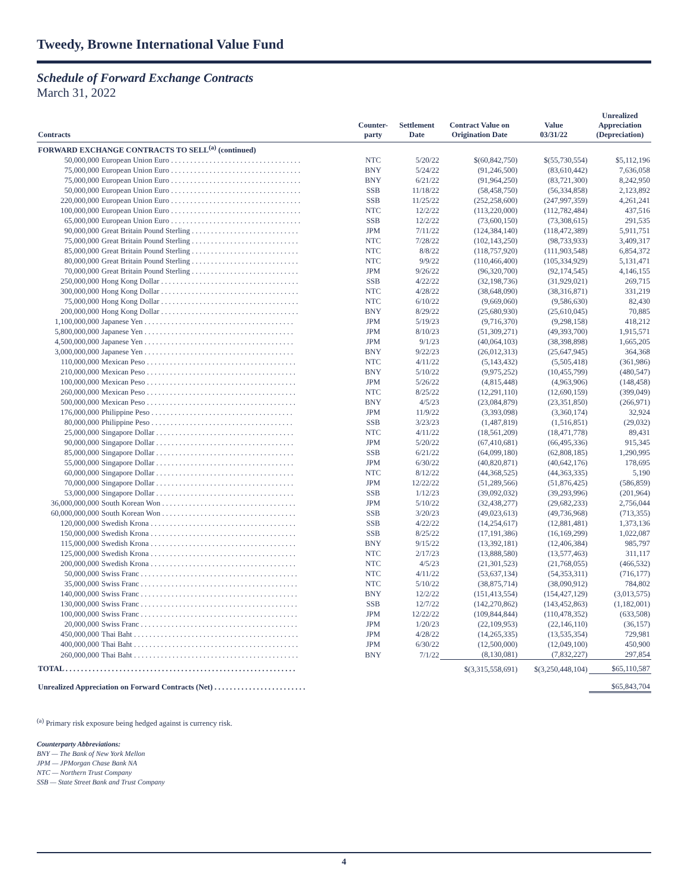Tweedy, Browne International Value Fund
Schedule of Forward Exchange Contracts
March 31, 2022
| Contracts | | Counter- party | Settlement Date | Contract Value on Origination Date | Value 03/31/22 | Unrealized Appreciation (Depreciation) |
| --- | --- | --- | --- | --- | --- | --- |
| FORWARD EXCHANGE CONTRACTS TO SELL<sup>(a)</sup> (continued) | | | | | | |
| 50,000,000 | European Union Euro . . . . . . . . . . . . . . . . . . . . . . . . . . . . . . . . . . | NTC | 5/20/22 | $(60,842,750) | $(55,730,554) | $5,112,196 |
| 75,000,000 | European Union Euro . . . . . . . . . . . . . . . . . . . . . . . . . . . . . . . . . . | BNY | 5/24/22 | (91,246,500) | (83,610,442) | 7,636,058 |
| 75,000,000 | European Union Euro . . . . . . . . . . . . . . . . . . . . . . . . . . . . . . . . . . | BNY | 6/21/22 | (91,964,250) | (83,721,300) | 8,242,950 |
| 50,000,000 | European Union Euro . . . . . . . . . . . . . . . . . . . . . . . . . . . . . . . . . . | SSB | 11/18/22 | (58,458,750) | (56,334,858) | 2,123,892 |
| 220,000,000 | European Union Euro . . . . . . . . . . . . . . . . . . . . . . . . . . . . . . . . . . | SSB | 11/25/22 | (252,258,600) | (247,997,359) | 4,261,241 |
| 100,000,000 | European Union Euro . . . . . . . . . . . . . . . . . . . . . . . . . . . . . . . . . . | NTC | 12/2/22 | (113,220,000) | (112,782,484) | 437,516 |
| 65,000,000 | European Union Euro . . . . . . . . . . . . . . . . . . . . . . . . . . . . . . . . . . | SSB | 12/2/22 | (73,600,150) | (73,308,615) | 291,535 |
| 90,000,000 | Great Britain Pound Sterling . . . . . . . . . . . . . . . . . . . . . . . . . . . . | JPM | 7/11/22 | (124,384,140) | (118,472,389) | 5,911,751 |
| 75,000,000 | Great Britain Pound Sterling . . . . . . . . . . . . . . . . . . . . . . . . . . . . | NTC | 7/28/22 | (102,143,250) | (98,733,933) | 3,409,317 |
| 85,000,000 | Great Britain Pound Sterling . . . . . . . . . . . . . . . . . . . . . . . . . . . . | NTC | 8/8/22 | (118,757,920) | (111,903,548) | 6,854,372 |
| 80,000,000 | Great Britain Pound Sterling . . . . . . . . . . . . . . . . . . . . . . . . . . . . | NTC | 9/9/22 | (110,466,400) | (105,334,929) | 5,131,471 |
| 70,000,000 | Great Britain Pound Sterling . . . . . . . . . . . . . . . . . . . . . . . . . . . . | JPM | 9/26/22 | (96,320,700) | (92,174,545) | 4,146,155 |
| 250,000,000 | Hong Kong Dollar . . . . . . . . . . . . . . . . . . . . . . . . . . . . . . . . . . . . | SSB | 4/22/22 | (32,198,736) | (31,929,021) | 269,715 |
| 300,000,000 | Hong Kong Dollar . . . . . . . . . . . . . . . . . . . . . . . . . . . . . . . . . . . . | NTC | 4/28/22 | (38,648,090) | (38,316,871) | 331,219 |
| 75,000,000 | Hong Kong Dollar . . . . . . . . . . . . . . . . . . . . . . . . . . . . . . . . . . . . | NTC | 6/10/22 | (9,669,060) | (9,586,630) | 82,430 |
| 200,000,000 | Hong Kong Dollar . . . . . . . . . . . . . . . . . . . . . . . . . . . . . . . . . . . . | BNY | 8/29/22 | (25,680,930) | (25,610,045) | 70,885 |
| 1,100,000,000 | Japanese Yen . . . . . . . . . . . . . . . . . . . . . . . . . . . . . . . . . . . . . . . | JPM | 5/19/23 | (9,716,370) | (9,298,158) | 418,212 |
| 5,800,000,000 | Japanese Yen . . . . . . . . . . . . . . . . . . . . . . . . . . . . . . . . . . . . . . . | JPM | 8/10/23 | (51,309,271) | (49,393,700) | 1,915,571 |
| 4,500,000,000 | Japanese Yen . . . . . . . . . . . . . . . . . . . . . . . . . . . . . . . . . . . . . . . | JPM | 9/1/23 | (40,064,103) | (38,398,898) | 1,665,205 |
| 3,000,000,000 | Japanese Yen . . . . . . . . . . . . . . . . . . . . . . . . . . . . . . . . . . . . . . . | BNY | 9/22/23 | (26,012,313) | (25,647,945) | 364,368 |
| 110,000,000 | Mexican Peso . . . . . . . . . . . . . . . . . . . . . . . . . . . . . . . . . . . . . . . | NTC | 4/11/22 | (5,143,432) | (5,505,418) | (361,986) |
| 210,000,000 | Mexican Peso . . . . . . . . . . . . . . . . . . . . . . . . . . . . . . . . . . . . . . . | BNY | 5/10/22 | (9,975,252) | (10,455,799) | (480,547) |
| 100,000,000 | Mexican Peso . . . . . . . . . . . . . . . . . . . . . . . . . . . . . . . . . . . . . . . | JPM | 5/26/22 | (4,815,448) | (4,963,906) | (148,458) |
| 260,000,000 | Mexican Peso . . . . . . . . . . . . . . . . . . . . . . . . . . . . . . . . . . . . . . . | NTC | 8/25/22 | (12,291,110) | (12,690,159) | (399,049) |
| 500,000,000 | Mexican Peso . . . . . . . . . . . . . . . . . . . . . . . . . . . . . . . . . . . . . . . | BNY | 4/5/23 | (23,084,879) | (23,351,850) | (266,971) |
| 176,000,000 | Philippine Peso . . . . . . . . . . . . . . . . . . . . . . . . . . . . . . . . . . . . . | JPM | 11/9/22 | (3,393,098) | (3,360,174) | 32,924 |
| 80,000,000 | Philippine Peso . . . . . . . . . . . . . . . . . . . . . . . . . . . . . . . . . . . . . | SSB | 3/23/23 | (1,487,819) | (1,516,851) | (29,032) |
| 25,000,000 | Singapore Dollar . . . . . . . . . . . . . . . . . . . . . . . . . . . . . . . . . . . . | NTC | 4/11/22 | (18,561,209) | (18,471,778) | 89,431 |
| 90,000,000 | Singapore Dollar . . . . . . . . . . . . . . . . . . . . . . . . . . . . . . . . . . . . | JPM | 5/20/22 | (67,410,681) | (66,495,336) | 915,345 |
| 85,000,000 | Singapore Dollar . . . . . . . . . . . . . . . . . . . . . . . . . . . . . . . . . . . . | SSB | 6/21/22 | (64,099,180) | (62,808,185) | 1,290,995 |
| 55,000,000 | Singapore Dollar . . . . . . . . . . . . . . . . . . . . . . . . . . . . . . . . . . . . | JPM | 6/30/22 | (40,820,871) | (40,642,176) | 178,695 |
| 60,000,000 | Singapore Dollar . . . . . . . . . . . . . . . . . . . . . . . . . . . . . . . . . . . . | NTC | 8/12/22 | (44,368,525) | (44,363,335) | 5,190 |
| 70,000,000 | Singapore Dollar . . . . . . . . . . . . . . . . . . . . . . . . . . . . . . . . . . . . | JPM | 12/22/22 | (51,289,566) | (51,876,425) | (586,859) |
| 53,000,000 | Singapore Dollar . . . . . . . . . . . . . . . . . . . . . . . . . . . . . . . . . . . . | SSB | 1/12/23 | (39,092,032) | (39,293,996) | (201,964) |
| 36,000,000,000 | South Korean Won . . . . . . . . . . . . . . . . . . . . . . . . . . . . . . . . . . . | JPM | 5/10/22 | (32,438,277) | (29,682,233) | 2,756,044 |
| 60,000,000,000 | South Korean Won . . . . . . . . . . . . . . . . . . . . . . . . . . . . . . . . . . . | SSB | 3/20/23 | (49,023,613) | (49,736,968) | (713,355) |
| 120,000,000 | Swedish Krona . . . . . . . . . . . . . . . . . . . . . . . . . . . . . . . . . . . . . . | SSB | 4/22/22 | (14,254,617) | (12,881,481) | 1,373,136 |
| 150,000,000 | Swedish Krona . . . . . . . . . . . . . . . . . . . . . . . . . . . . . . . . . . . . . . | SSB | 8/25/22 | (17,191,386) | (16,169,299) | 1,022,087 |
| 115,000,000 | Swedish Krona . . . . . . . . . . . . . . . . . . . . . . . . . . . . . . . . . . . . . . | BNY | 9/15/22 | (13,392,181) | (12,406,384) | 985,797 |
| 125,000,000 | Swedish Krona . . . . . . . . . . . . . . . . . . . . . . . . . . . . . . . . . . . . . . | NTC | 2/17/23 | (13,888,580) | (13,577,463) | 311,117 |
| 200,000,000 | Swedish Krona . . . . . . . . . . . . . . . . . . . . . . . . . . . . . . . . . . . . . . | NTC | 4/5/23 | (21,301,523) | (21,768,055) | (466,532) |
| 50,000,000 | Swiss Franc . . . . . . . . . . . . . . . . . . . . . . . . . . . . . . . . . . . . . . . . . | NTC | 4/11/22 | (53,637,134) | (54,353,311) | (716,177) |
| 35,000,000 | Swiss Franc . . . . . . . . . . . . . . . . . . . . . . . . . . . . . . . . . . . . . . . . . | NTC | 5/10/22 | (38,875,714) | (38,090,912) | 784,802 |
| 140,000,000 | Swiss Franc . . . . . . . . . . . . . . . . . . . . . . . . . . . . . . . . . . . . . . . . . | BNY | 12/2/22 | (151,413,554) | (154,427,129) | (3,013,575) |
| 130,000,000 | Swiss Franc . . . . . . . . . . . . . . . . . . . . . . . . . . . . . . . . . . . . . . . . . | SSB | 12/7/22 | (142,270,862) | (143,452,863) | (1,182,001) |
| 100,000,000 | Swiss Franc . . . . . . . . . . . . . . . . . . . . . . . . . . . . . . . . . . . . . . . . . | JPM | 12/22/22 | (109,844,844) | (110,478,352) | (633,508) |
| 20,000,000 | Swiss Franc . . . . . . . . . . . . . . . . . . . . . . . . . . . . . . . . . . . . . . . . . | JPM | 1/20/23 | (22,109,953) | (22,146,110) | (36,157) |
| 450,000,000 | Thai Baht . . . . . . . . . . . . . . . . . . . . . . . . . . . . . . . . . . . . . . . . . . . | JPM | 4/28/22 | (14,265,335) | (13,535,354) | 729,981 |
| 400,000,000 | Thai Baht . . . . . . . . . . . . . . . . . . . . . . . . . . . . . . . . . . . . . . . . . . . | JPM | 6/30/22 | (12,500,000) | (12,049,100) | 450,900 |
| 260,000,000 | Thai Baht . . . . . . . . . . . . . . . . . . . . . . . . . . . . . . . . . . . . . . . . . . . | BNY | 7/1/22 | (8,130,081) | (7,832,227) | 297,854 |
| TOTAL . . . . . . . . . . . . . . . . . . . . . . . . . . . . . . . . . . . . . . . . . . . . . . . . . . . . . . . . . . . . | | | | $(3,315,558,691) | $(3,250,448,104) | $65,110,587 |
| Unrealized Appreciation on Forward Contracts (Net) . . . . . . . . . . . . . . . . . . . . . . . . | | | | | | $65,843,704 |
<sup>(a)</sup> Primary risk exposure being hedged against is currency risk.
Counterparty Abbreviations:
BNY — The Bank of New York Mellon
JPM — JPMorgan Chase Bank NA
NTC — Northern Trust Company
SSB — State Street Bank and Trust Company
4